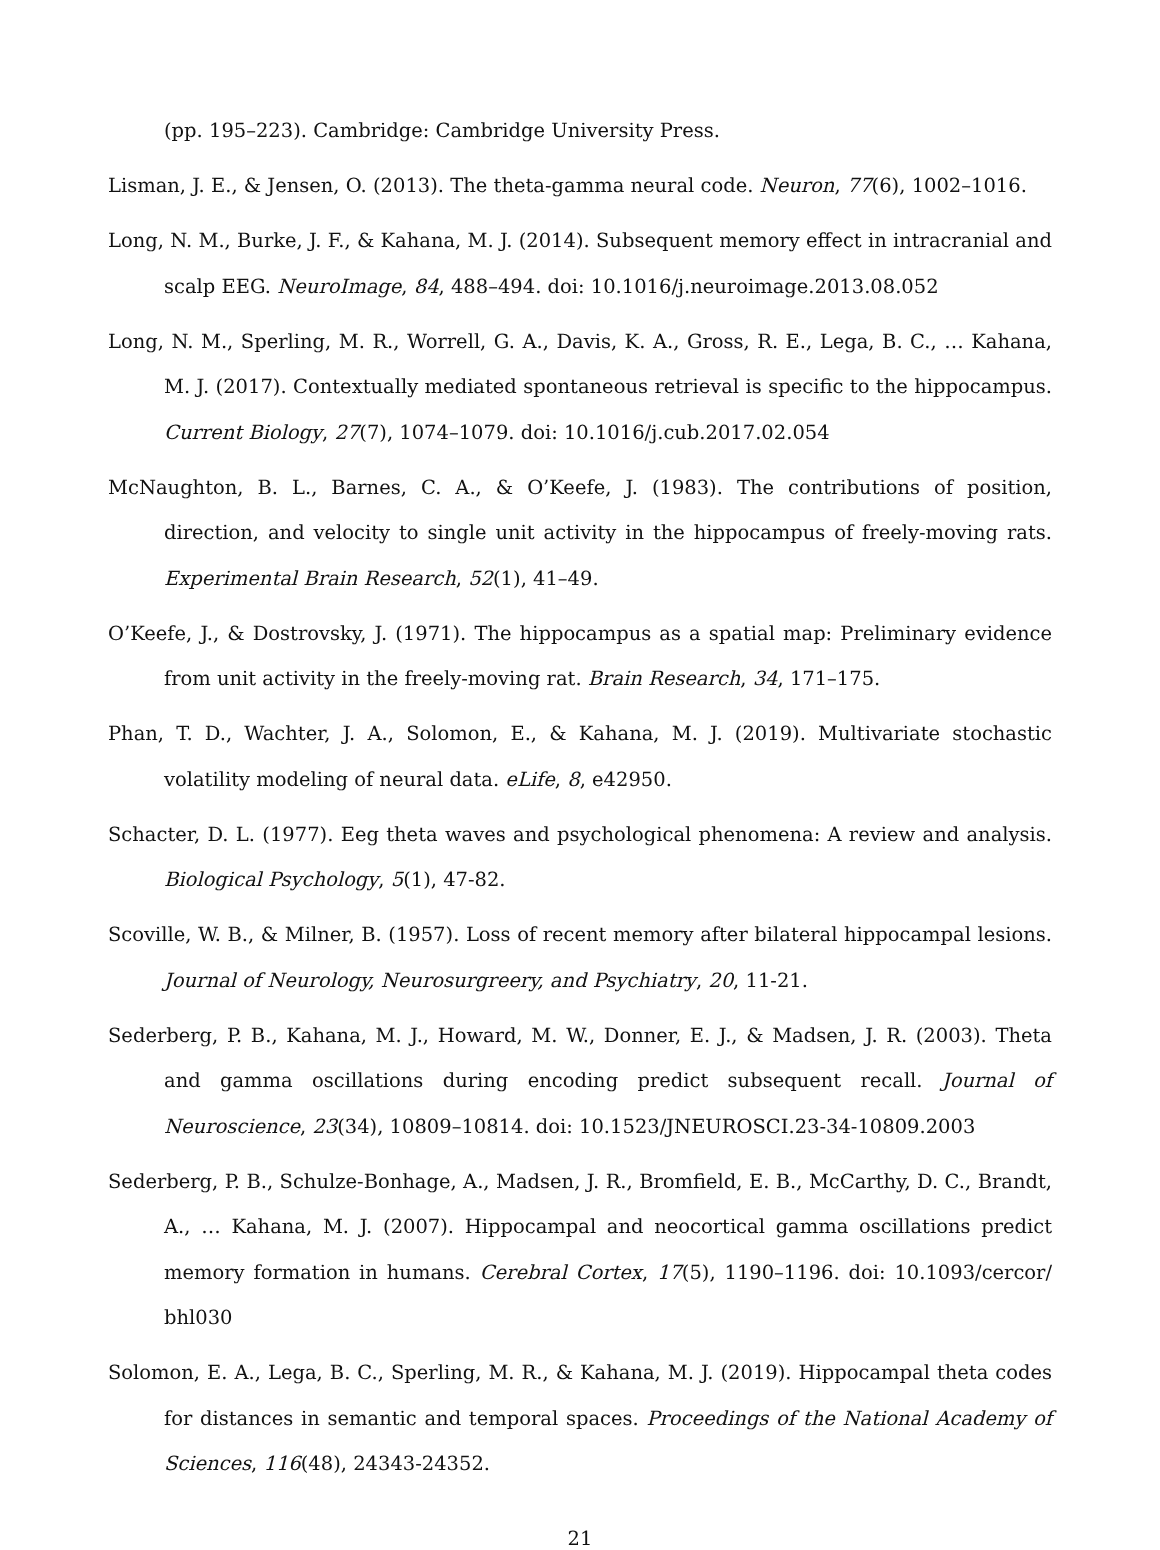(pp. 195–223). Cambridge: Cambridge University Press.
Lisman, J. E., & Jensen, O. (2013). The theta-gamma neural code. Neuron, 77(6), 1002–1016.
Long, N. M., Burke, J. F., & Kahana, M. J. (2014). Subsequent memory effect in intracranial and scalp EEG. NeuroImage, 84, 488–494. doi: 10.1016/j.neuroimage.2013.08.052
Long, N. M., Sperling, M. R., Worrell, G. A., Davis, K. A., Gross, R. E., Lega, B. C., … Kahana, M. J. (2017). Contextually mediated spontaneous retrieval is specific to the hippocampus. Current Biology, 27(7), 1074–1079. doi: 10.1016/j.cub.2017.02.054
McNaughton, B. L., Barnes, C. A., & O’Keefe, J. (1983). The contributions of position, direction, and velocity to single unit activity in the hippocampus of freely-moving rats. Experimental Brain Research, 52(1), 41–49.
O’Keefe, J., & Dostrovsky, J. (1971). The hippocampus as a spatial map: Preliminary evidence from unit activity in the freely-moving rat. Brain Research, 34, 171–175.
Phan, T. D., Wachter, J. A., Solomon, E., & Kahana, M. J. (2019). Multivariate stochastic volatility modeling of neural data. eLife, 8, e42950.
Schacter, D. L. (1977). Eeg theta waves and psychological phenomena: A review and analysis. Biological Psychology, 5(1), 47-82.
Scoville, W. B., & Milner, B. (1957). Loss of recent memory after bilateral hippocampal lesions. Journal of Neurology, Neurosurgreery, and Psychiatry, 20, 11-21.
Sederberg, P. B., Kahana, M. J., Howard, M. W., Donner, E. J., & Madsen, J. R. (2003). Theta and gamma oscillations during encoding predict subsequent recall. Journal of Neuroscience, 23(34), 10809–10814. doi: 10.1523/JNEUROSCI.23-34-10809.2003
Sederberg, P. B., Schulze-Bonhage, A., Madsen, J. R., Bromfield, E. B., McCarthy, D. C., Brandt, A., … Kahana, M. J. (2007). Hippocampal and neocortical gamma oscillations predict memory formation in humans. Cerebral Cortex, 17(5), 1190–1196. doi: 10.1093/cercor/ bhl030
Solomon, E. A., Lega, B. C., Sperling, M. R., & Kahana, M. J. (2019). Hippocampal theta codes for distances in semantic and temporal spaces. Proceedings of the National Academy of Sciences, 116(48), 24343-24352.
21